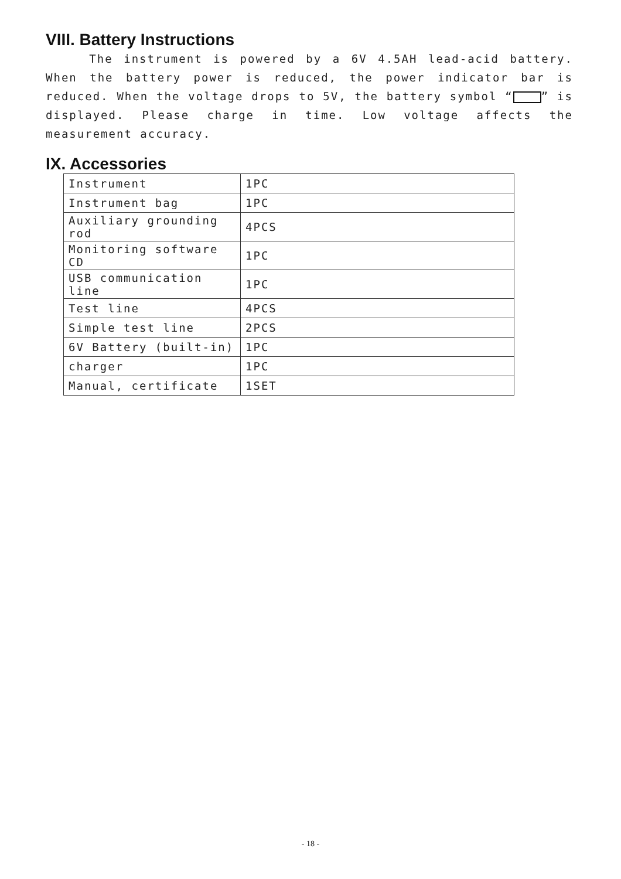VIII. Battery Instructions
The instrument is powered by a 6V 4.5AH lead-acid battery. When the battery power is reduced, the power indicator bar is reduced. When the voltage drops to 5V, the battery symbol “ ” is displayed. Please charge in time. Low voltage affects the measurement accuracy.
IX. Accessories
| Instrument | 1PC |
| Instrument bag | 1PC |
| Auxiliary grounding rod | 4PCS |
| Monitoring software CD | 1PC |
| USB communication line | 1PC |
| Test line | 4PCS |
| Simple test line | 2PCS |
| 6V Battery (built-in) | 1PC |
| charger | 1PC |
| Manual, certificate | 1SET |
- 18 -